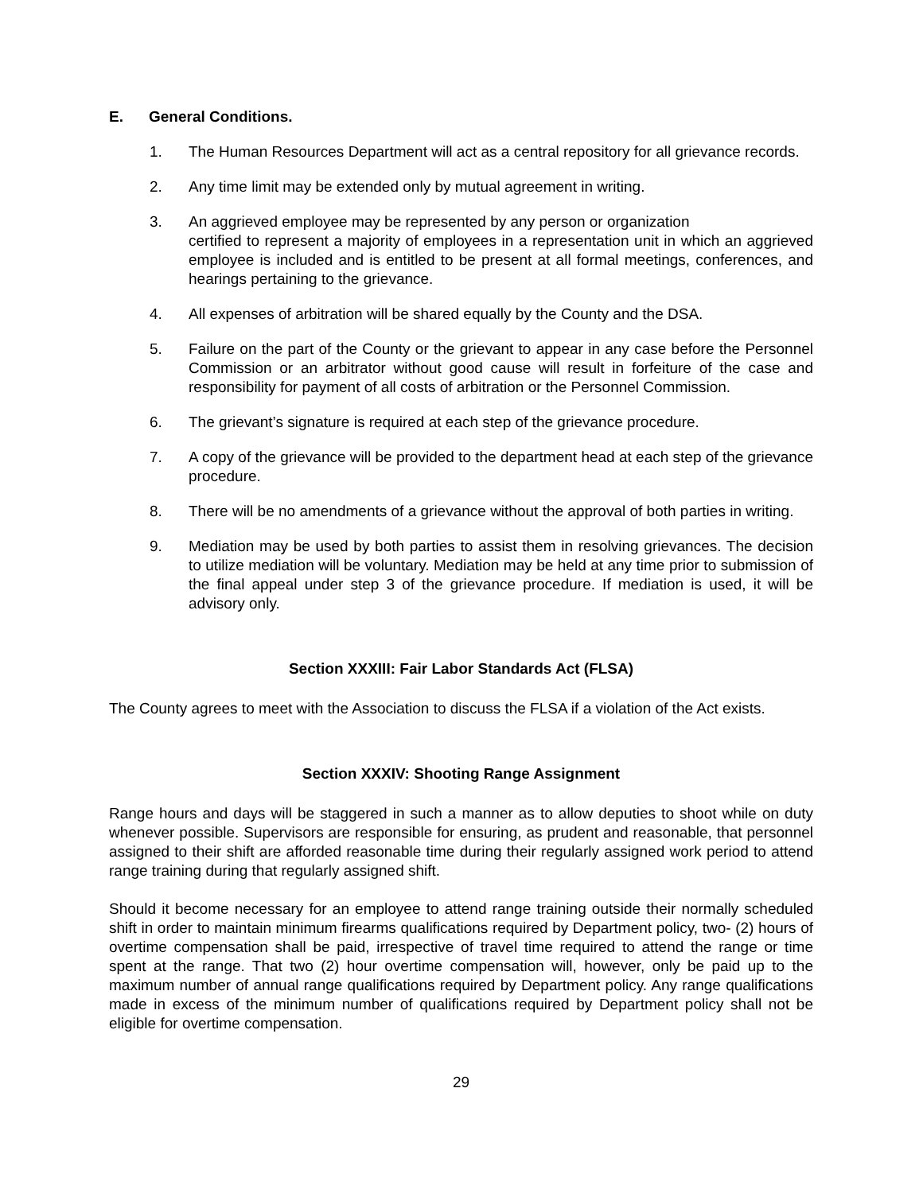E. General Conditions.
1. The Human Resources Department will act as a central repository for all grievance records.
2. Any time limit may be extended only by mutual agreement in writing.
3. An aggrieved employee may be represented by any person or organization
certified to represent a majority of employees in a representation unit in which an aggrieved employee is included and is entitled to be present at all formal meetings, conferences, and hearings pertaining to the grievance.
4. All expenses of arbitration will be shared equally by the County and the DSA.
5. Failure on the part of the County or the grievant to appear in any case before the Personnel Commission or an arbitrator without good cause will result in forfeiture of the case and responsibility for payment of all costs of arbitration or the Personnel Commission.
6. The grievant’s signature is required at each step of the grievance procedure.
7. A copy of the grievance will be provided to the department head at each step of the grievance procedure.
8. There will be no amendments of a grievance without the approval of both parties in writing.
9. Mediation may be used by both parties to assist them in resolving grievances. The decision to utilize mediation will be voluntary. Mediation may be held at any time prior to submission of the final appeal under step 3 of the grievance procedure. If mediation is used, it will be advisory only.
Section XXXIII: Fair Labor Standards Act (FLSA)
The County agrees to meet with the Association to discuss the FLSA if a violation of the Act exists.
Section XXXIV: Shooting Range Assignment
Range hours and days will be staggered in such a manner as to allow deputies to shoot while on duty whenever possible. Supervisors are responsible for ensuring, as prudent and reasonable, that personnel assigned to their shift are afforded reasonable time during their regularly assigned work period to attend range training during that regularly assigned shift.
Should it become necessary for an employee to attend range training outside their normally scheduled shift in order to maintain minimum firearms qualifications required by Department policy, two- (2) hours of overtime compensation shall be paid, irrespective of travel time required to attend the range or time spent at the range. That two (2) hour overtime compensation will, however, only be paid up to the maximum number of annual range qualifications required by Department policy. Any range qualifications made in excess of the minimum number of qualifications required by Department policy shall not be eligible for overtime compensation.
29